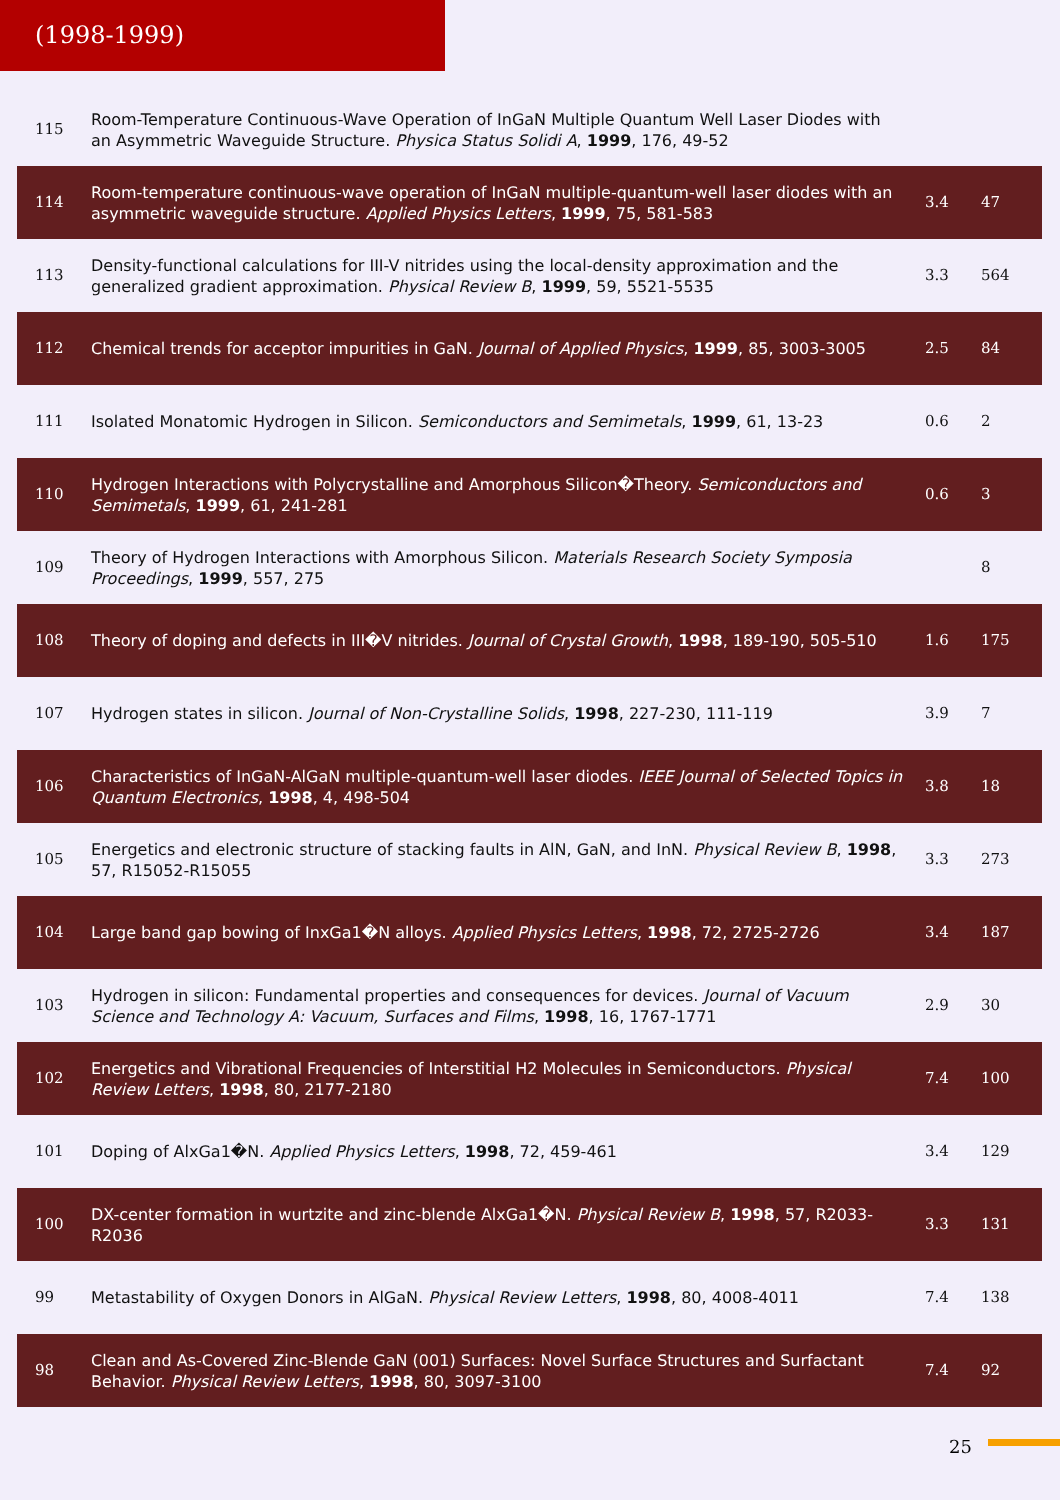(1998-1999)
| 115 | Room-Temperature Continuous-Wave Operation of InGaN Multiple Quantum Well Laser Diodes with an Asymmetric Waveguide Structure. Physica Status Solidi A , 1999 , 176, 49-52 | | |
| 114 | Room-temperature continuous-wave operation of InGaN multiple-quantum-well laser diodes with an asymmetric waveguide structure. Applied Physics Letters , 1999 , 75, 581-583 | 3.4 | 47 |
| 113 | Density-functional calculations for III-V nitrides using the local-density approximation and the generalized gradient approximation. Physical Review B , 1999 , 59, 5521-5535 | 3.3 | 564 |
| 112 | Chemical trends for acceptor impurities in GaN. Journal of Applied Physics , 1999 , 85, 3003-3005 | 2.5 | 84 |
| 111 | Isolated Monatomic Hydrogen in Silicon. Semiconductors and Semimetals , 1999 , 61, 13-23 | 0.6 | 2 |
| 110 | Hydrogen Interactions with Polycrystalline and Amorphous Silicon�Theory. Semiconductors and Semimetals , 1999 , 61, 241-281 | 0.6 | 3 |
| 109 | Theory of Hydrogen Interactions with Amorphous Silicon. Materials Research Society Symposia Proceedings , 1999 , 557, 275 | | 8 |
| 108 | Theory of doping and defects in III�V nitrides. Journal of Crystal Growth , 1998 , 189-190, 505-510 | 1.6 | 175 |
| 107 | Hydrogen states in silicon. Journal of Non-Crystalline Solids , 1998 , 227-230, 111-119 | 3.9 | 7 |
| 106 | Characteristics of InGaN-AlGaN multiple-quantum-well laser diodes. IEEE Journal of Selected Topics in Quantum Electronics , 1998 , 4, 498-504 | 3.8 | 18 |
| 105 | Energetics and electronic structure of stacking faults in AlN, GaN, and InN. Physical Review B , 1998 , 57, R15052-R15055 | 3.3 | 273 |
| 104 | Large band gap bowing of InxGa1�N alloys. Applied Physics Letters , 1998 , 72, 2725-2726 | 3.4 | 187 |
| 103 | Hydrogen in silicon: Fundamental properties and consequences for devices. Journal of Vacuum Science and Technology A: Vacuum, Surfaces and Films , 1998 , 16, 1767-1771 | 2.9 | 30 |
| 102 | Energetics and Vibrational Frequencies of Interstitial H2 Molecules in Semiconductors. Physical Review Letters , 1998 , 80, 2177-2180 | 7.4 | 100 |
| 101 | Doping of AlxGa1�N. Applied Physics Letters , 1998 , 72, 459-461 | 3.4 | 129 |
| 100 | DX-center formation in wurtzite and zinc-blende AlxGa1�N. Physical Review B , 1998 , 57, R2033-R2036 | 3.3 | 131 |
| 99 | Metastability of Oxygen Donors in AlGaN. Physical Review Letters , 1998 , 80, 4008-4011 | 7.4 | 138 |
| 98 | Clean and As-Covered Zinc-Blende GaN (001) Surfaces: Novel Surface Structures and Surfactant Behavior. Physical Review Letters , 1998 , 80, 3097-3100 | 7.4 | 92 |
25